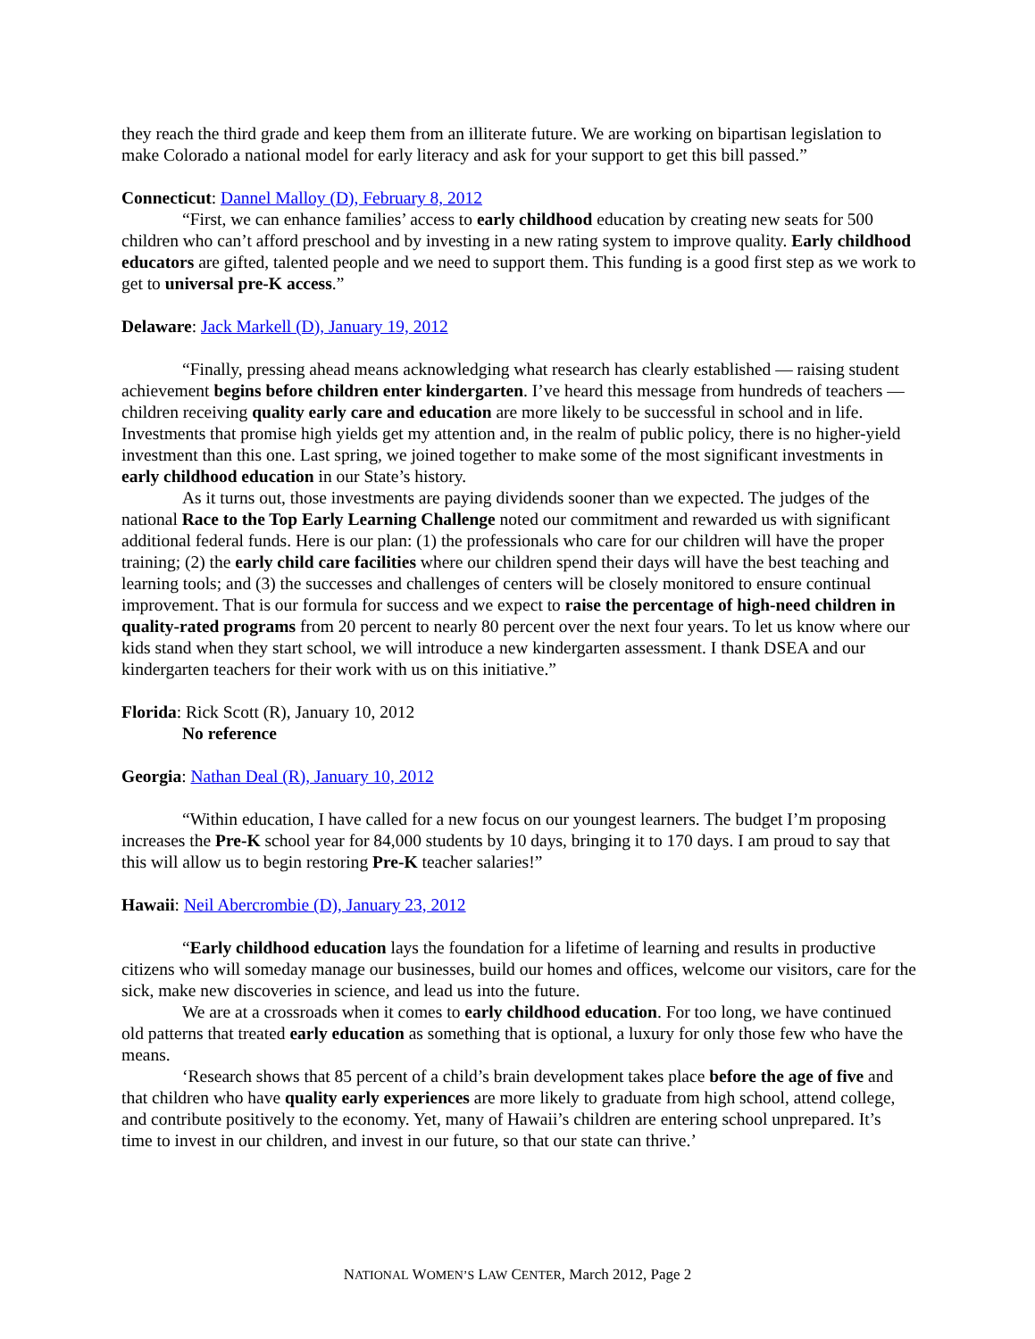they reach the third grade and keep them from an illiterate future. We are working on bipartisan legislation to make Colorado a national model for early literacy and ask for your support to get this bill passed.”
Connecticut: Dannel Malloy (D), February 8, 2012
“First, we can enhance families’ access to early childhood education by creating new seats for 500 children who can’t afford preschool and by investing in a new rating system to improve quality. Early childhood educators are gifted, talented people and we need to support them. This funding is a good first step as we work to get to universal pre-K access.”
Delaware: Jack Markell (D), January 19, 2012
“Finally, pressing ahead means acknowledging what research has clearly established — raising student achievement begins before children enter kindergarten. I’ve heard this message from hundreds of teachers — children receiving quality early care and education are more likely to be successful in school and in life. Investments that promise high yields get my attention and, in the realm of public policy, there is no higher-yield investment than this one. Last spring, we joined together to make some of the most significant investments in early childhood education in our State’s history.
As it turns out, those investments are paying dividends sooner than we expected. The judges of the national Race to the Top Early Learning Challenge noted our commitment and rewarded us with significant additional federal funds. Here is our plan: (1) the professionals who care for our children will have the proper training; (2) the early child care facilities where our children spend their days will have the best teaching and learning tools; and (3) the successes and challenges of centers will be closely monitored to ensure continual improvement. That is our formula for success and we expect to raise the percentage of high-need children in quality-rated programs from 20 percent to nearly 80 percent over the next four years. To let us know where our kids stand when they start school, we will introduce a new kindergarten assessment. I thank DSEA and our kindergarten teachers for their work with us on this initiative.”
Florida: Rick Scott (R), January 10, 2012
No reference
Georgia: Nathan Deal (R), January 10, 2012
“Within education, I have called for a new focus on our youngest learners. The budget I’m proposing increases the Pre-K school year for 84,000 students by 10 days, bringing it to 170 days. I am proud to say that this will allow us to begin restoring Pre-K teacher salaries!”
Hawaii: Neil Abercrombie (D), January 23, 2012
“Early childhood education lays the foundation for a lifetime of learning and results in productive citizens who will someday manage our businesses, build our homes and offices, welcome our visitors, care for the sick, make new discoveries in science, and lead us into the future.
We are at a crossroads when it comes to early childhood education. For too long, we have continued old patterns that treated early education as something that is optional, a luxury for only those few who have the means.
‘Research shows that 85 percent of a child’s brain development takes place before the age of five and that children who have quality early experiences are more likely to graduate from high school, attend college, and contribute positively to the economy. Yet, many of Hawaii’s children are entering school unprepared. It’s time to invest in our children, and invest in our future, so that our state can thrive.’
NATIONAL WOMEN’S LAW CENTER, March 2012, Page 2